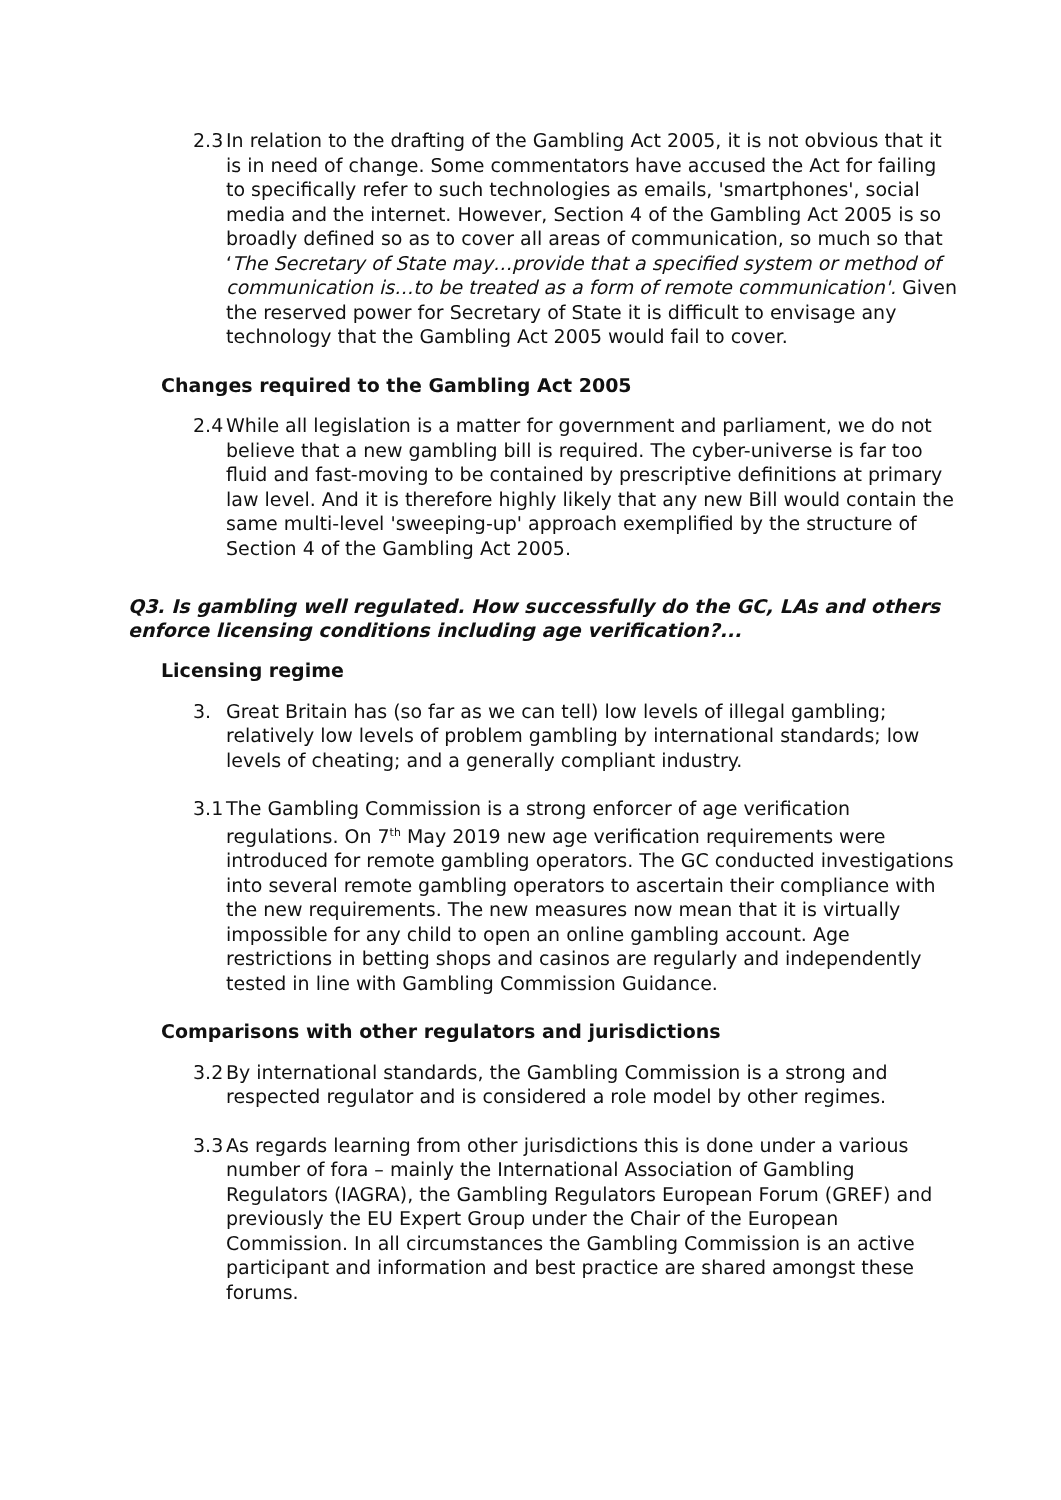2.3 In relation to the drafting of the Gambling Act 2005, it is not obvious that it is in need of change. Some commentators have accused the Act for failing to specifically refer to such technologies as emails, 'smartphones', social media and the internet. However, Section 4 of the Gambling Act 2005 is so broadly defined so as to cover all areas of communication, so much so that ‘The Secretary of State may…provide that a specified system or method of communication is…to be treated as a form of remote communication'. Given the reserved power for Secretary of State it is difficult to envisage any technology that the Gambling Act 2005 would fail to cover.
Changes required to the Gambling Act 2005
2.4 While all legislation is a matter for government and parliament, we do not believe that a new gambling bill is required. The cyber-universe is far too fluid and fast-moving to be contained by prescriptive definitions at primary law level. And it is therefore highly likely that any new Bill would contain the same multi-level 'sweeping-up' approach exemplified by the structure of Section 4 of the Gambling Act 2005.
Q3. Is gambling well regulated. How successfully do the GC, LAs and others enforce licensing conditions including age verification?...
Licensing regime
3. Great Britain has (so far as we can tell) low levels of illegal gambling; relatively low levels of problem gambling by international standards; low levels of cheating; and a generally compliant industry.
3.1 The Gambling Commission is a strong enforcer of age verification regulations. On 7<sup>th</sup> May 2019 new age verification requirements were introduced for remote gambling operators. The GC conducted investigations into several remote gambling operators to ascertain their compliance with the new requirements. The new measures now mean that it is virtually impossible for any child to open an online gambling account. Age restrictions in betting shops and casinos are regularly and independently tested in line with Gambling Commission Guidance.
Comparisons with other regulators and jurisdictions
3.2 By international standards, the Gambling Commission is a strong and respected regulator and is considered a role model by other regimes.
3.3 As regards learning from other jurisdictions this is done under a various number of fora – mainly the International Association of Gambling Regulators (IAGRA), the Gambling Regulators European Forum (GREF) and previously the EU Expert Group under the Chair of the European Commission. In all circumstances the Gambling Commission is an active participant and information and best practice are shared amongst these forums.